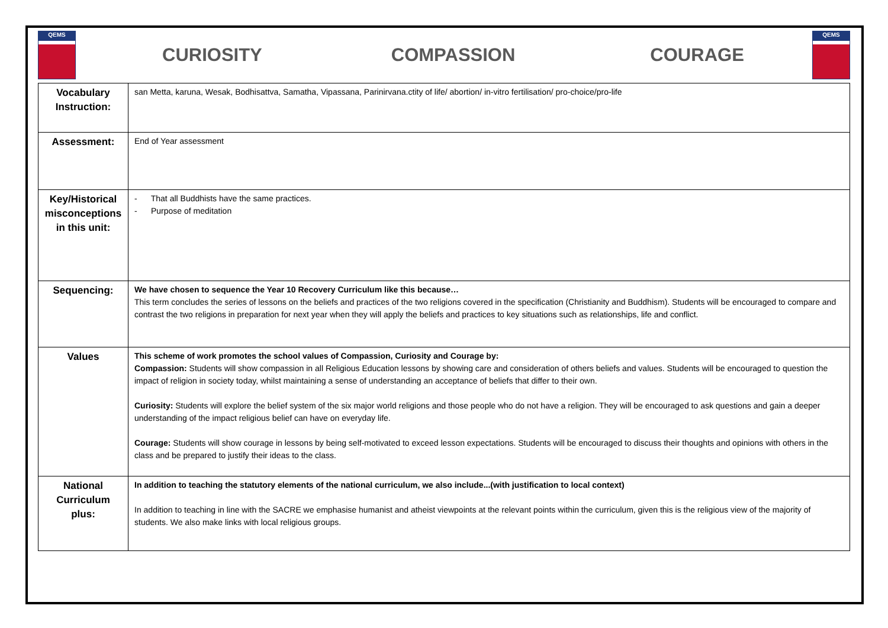QEMS
CURIOSITY COMPASSION COURAGE
QEMS
| Vocabulary Instruction: | san Metta, karuna, Wesak, Bodhisattva, Samatha, Vipassana, Parinirvana.ctity of life/ abortion/ in-vitro fertilisation/ pro-choice/pro-life |
| Assessment: | End of Year assessment |
| Key/Historical misconceptions in this unit: | - That all Buddhists have the same practices. - Purpose of meditation |
| Sequencing: | We have chosen to sequence the Year 10 Recovery Curriculum like this because… This term concludes the series of lessons on the beliefs and practices of the two religions covered in the specification (Christianity and Buddhism). Students will be encouraged to compare and contrast the two religions in preparation for next year when they will apply the beliefs and practices to key situations such as relationships, life and conflict. |
| Values | This scheme of work promotes the school values of Compassion, Curiosity and Courage by: Compassion: Students will show compassion in all Religious Education lessons by showing care and consideration of others beliefs and values. Students will be encouraged to question the impact of religion in society today, whilst maintaining a sense of understanding an acceptance of beliefs that differ to their own. Curiosity: Students will explore the belief system of the six major world religions and those people who do not have a religion. They will be encouraged to ask questions and gain a deeper understanding of the impact religious belief can have on everyday life. Courage: Students will show courage in lessons by being self-motivated to exceed lesson expectations. Students will be encouraged to discuss their thoughts and opinions with others in the class and be prepared to justify their ideas to the class. |
| National Curriculum plus: | In addition to teaching the statutory elements of the national curriculum, we also include...(with justification to local context) In addition to teaching in line with the SACRE we emphasise humanist and atheist viewpoints at the relevant points within the curriculum, given this is the religious view of the majority of students. We also make links with local religious groups. |